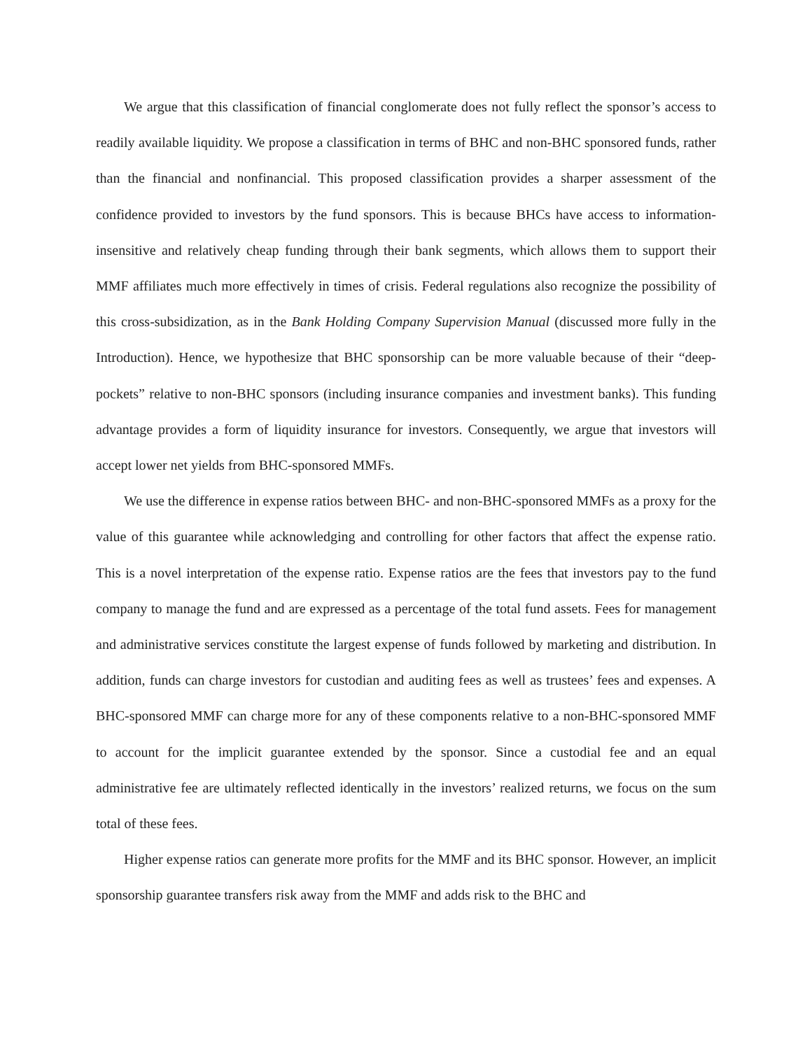We argue that this classification of financial conglomerate does not fully reflect the sponsor’s access to readily available liquidity. We propose a classification in terms of BHC and non-BHC sponsored funds, rather than the financial and nonfinancial. This proposed classification provides a sharper assessment of the confidence provided to investors by the fund sponsors. This is because BHCs have access to information-insensitive and relatively cheap funding through their bank segments, which allows them to support their MMF affiliates much more effectively in times of crisis. Federal regulations also recognize the possibility of this cross-subsidization, as in the Bank Holding Company Supervision Manual (discussed more fully in the Introduction). Hence, we hypothesize that BHC sponsorship can be more valuable because of their “deep-pockets” relative to non-BHC sponsors (including insurance companies and investment banks). This funding advantage provides a form of liquidity insurance for investors. Consequently, we argue that investors will accept lower net yields from BHC-sponsored MMFs.
We use the difference in expense ratios between BHC- and non-BHC-sponsored MMFs as a proxy for the value of this guarantee while acknowledging and controlling for other factors that affect the expense ratio. This is a novel interpretation of the expense ratio. Expense ratios are the fees that investors pay to the fund company to manage the fund and are expressed as a percentage of the total fund assets. Fees for management and administrative services constitute the largest expense of funds followed by marketing and distribution. In addition, funds can charge investors for custodian and auditing fees as well as trustees’ fees and expenses. A BHC-sponsored MMF can charge more for any of these components relative to a non-BHC-sponsored MMF to account for the implicit guarantee extended by the sponsor. Since a custodial fee and an equal administrative fee are ultimately reflected identically in the investors’ realized returns, we focus on the sum total of these fees.
Higher expense ratios can generate more profits for the MMF and its BHC sponsor. However, an implicit sponsorship guarantee transfers risk away from the MMF and adds risk to the BHC and